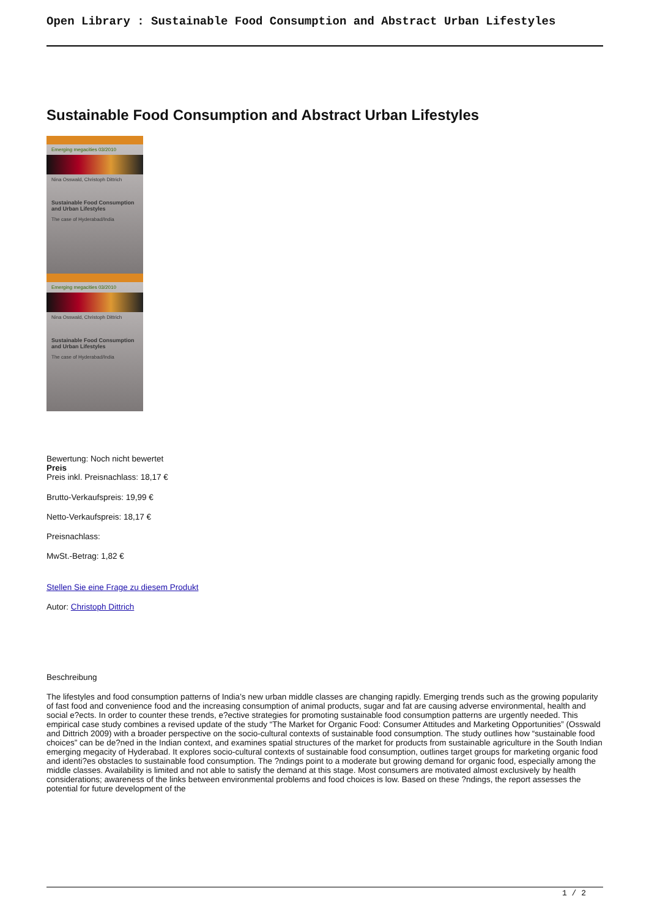Open Library : Sustainable Food Consumption and Abstract Urban Lifestyles
Sustainable Food Consumption and Abstract Urban Lifestyles
Emerging megacities 03/2010
Nina Osswald, Christoph Dittrich
Sustainable Food Consumption and Urban Lifestyles
The case of Hyderabad/India
Emerging megacities 03/2010
Nina Osswald, Christoph Dittrich
Sustainable Food Consumption and Urban Lifestyles
The case of Hyderabad/India
Bewertung: Noch nicht bewertet
Preis
Preis inkl. Preisnachlass: 18,17 €
Brutto-Verkaufspreis: 19,99 €
Netto-Verkaufspreis: 18,17 €
Preisnachlass:
MwSt.-Betrag: 1,82 €
Stellen Sie eine Frage zu diesem Produkt
Autor: Christoph Dittrich
Beschreibung
The lifestyles and food consumption patterns of India’s new urban middle classes are changing rapidly. Emerging trends such as the growing popularity of fast food and convenience food and the increasing consumption of animal products, sugar and fat are causing adverse environmental, health and social e?ects. In order to counter these trends, e?ective strategies for promoting sustainable food consumption patterns are urgently needed. This empirical case study combines a revised update of the study “The Market for Organic Food: Consumer Attitudes and Marketing Opportunities” (Osswald and Dittrich 2009) with a broader perspective on the socio-cultural contexts of sustainable food consumption. The study outlines how “sustainable food choices” can be de?ned in the Indian context, and examines spatial structures of the market for products from sustainable agriculture in the South Indian emerging megacity of Hyderabad. It explores socio-cultural contexts of sustainable food consumption, outlines target groups for marketing organic food and identi?es obstacles to sustainable food consumption. The ?ndings point to a moderate but growing demand for organic food, especially among the middle classes. Availability is limited and not able to satisfy the demand at this stage. Most consumers are motivated almost exclusively by health considerations; awareness of the links between environmental problems and food choices is low. Based on these ?ndings, the report assesses the potential for future development of the
1 / 2